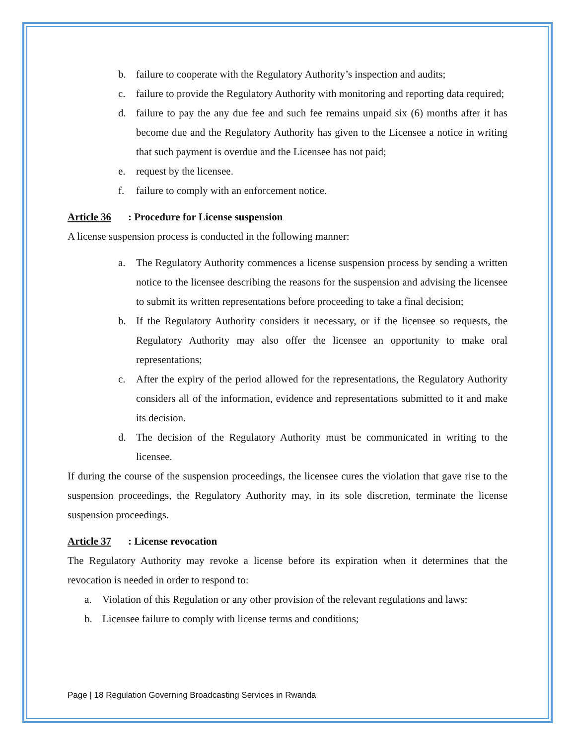b. failure to cooperate with the Regulatory Authority’s inspection and audits;
c. failure to provide the Regulatory Authority with monitoring and reporting data required;
d. failure to pay the any due fee and such fee remains unpaid six (6) months after it has become due and the Regulatory Authority has given to the Licensee a notice in writing that such payment is overdue and the Licensee has not paid;
e. request by the licensee.
f. failure to comply with an enforcement notice.
Article 36: Procedure for License suspension
A license suspension process is conducted in the following manner:
a. The Regulatory Authority commences a license suspension process by sending a written notice to the licensee describing the reasons for the suspension and advising the licensee to submit its written representations before proceeding to take a final decision;
b. If the Regulatory Authority considers it necessary, or if the licensee so requests, the Regulatory Authority may also offer the licensee an opportunity to make oral representations;
c. After the expiry of the period allowed for the representations, the Regulatory Authority considers all of the information, evidence and representations submitted to it and make its decision.
d. The decision of the Regulatory Authority must be communicated in writing to the licensee.
If during the course of the suspension proceedings, the licensee cures the violation that gave rise to the suspension proceedings, the Regulatory Authority may, in its sole discretion, terminate the license suspension proceedings.
Article 37: License revocation
The Regulatory Authority may revoke a license before its expiration when it determines that the revocation is needed in order to respond to:
a. Violation of this Regulation or any other provision of the relevant regulations and laws;
b. Licensee failure to comply with license terms and conditions;
Page | 18 Regulation Governing Broadcasting Services in Rwanda